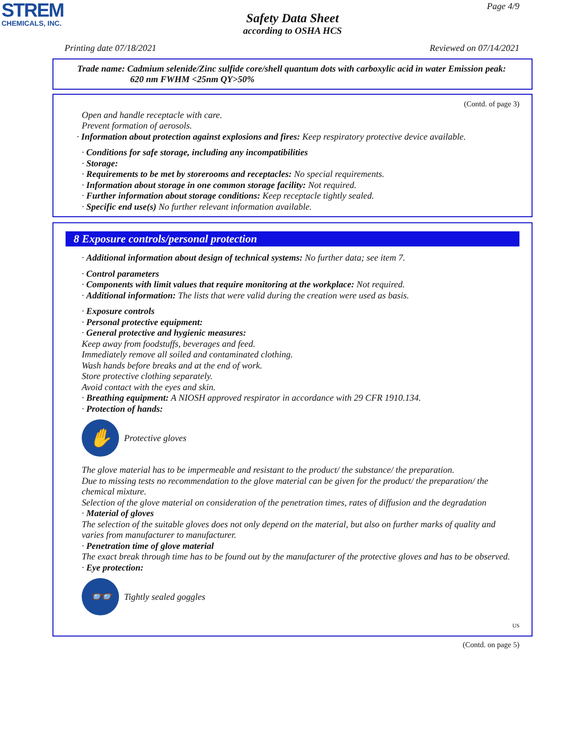STREM
CHEMICALS, INC.
Page 4/9
Safety Data Sheet
according to OSHA HCS
Printing date 07/18/2021 Reviewed on 07/14/2021
Trade name: Cadmium selenide/Zinc sulfide core/shell quantum dots with carboxylic acid in water Emission peak: 620 nm FWHM <25nm QY>50%
(Contd. of page 3)
Open and handle receptacle with care.
Prevent formation of aerosols.
· Information about protection against explosions and fires: Keep respiratory protective device available.
· Conditions for safe storage, including any incompatibilities
· Storage:
· Requirements to be met by storerooms and receptacles: No special requirements.
· Information about storage in one common storage facility: Not required.
· Further information about storage conditions: Keep receptacle tightly sealed.
· Specific end use(s) No further relevant information available.
8 Exposure controls/personal protection
· Additional information about design of technical systems: No further data; see item 7.
· Control parameters
· Components with limit values that require monitoring at the workplace: Not required.
· Additional information: The lists that were valid during the creation were used as basis.
· Exposure controls
· Personal protective equipment:
· General protective and hygienic measures:
Keep away from foodstuffs, beverages and feed.
Immediately remove all soiled and contaminated clothing.
Wash hands before breaks and at the end of work.
Store protective clothing separately.
Avoid contact with the eyes and skin.
· Breathing equipment: A NIOSH approved respirator in accordance with 29 CFR 1910.134.
· Protection of hands:
✋
Protective gloves
The glove material has to be impermeable and resistant to the product/ the substance/ the preparation.
Due to missing tests no recommendation to the glove material can be given for the product/ the preparation/ the chemical mixture.
Selection of the glove material on consideration of the penetration times, rates of diffusion and the degradation
· Material of gloves
The selection of the suitable gloves does not only depend on the material, but also on further marks of quality and varies from manufacturer to manufacturer.
· Penetration time of glove material
The exact break through time has to be found out by the manufacturer of the protective gloves and has to be observed.
· Eye protection:
👓
Tightly sealed goggles
US
(Contd. on page 5)